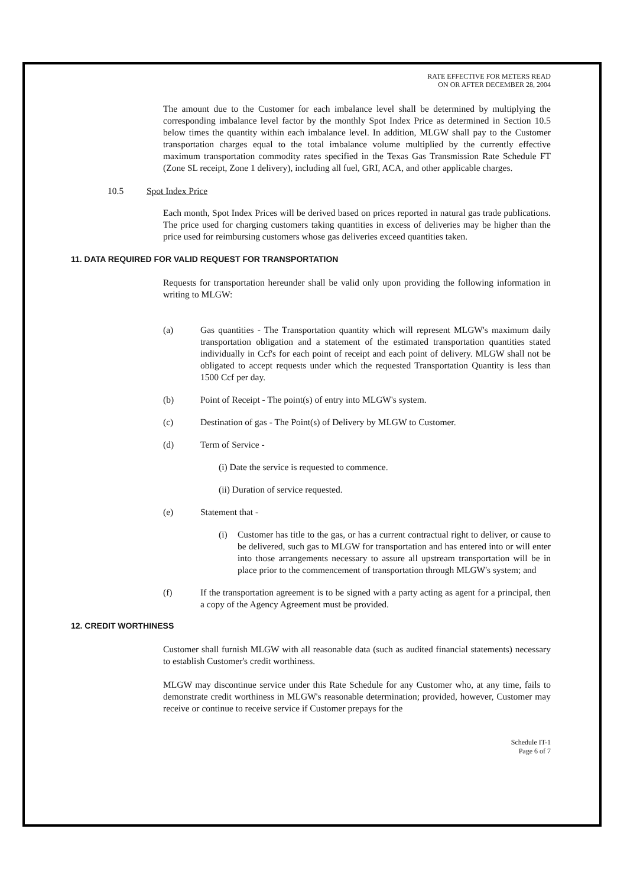RATE EFFECTIVE FOR METERS READ
ON OR AFTER DECEMBER 28, 2004
The amount due to the Customer for each imbalance level shall be determined by multiplying the corresponding imbalance level factor by the monthly Spot Index Price as determined in Section 10.5 below times the quantity within each imbalance level. In addition, MLGW shall pay to the Customer transportation charges equal to the total imbalance volume multiplied by the currently effective maximum transportation commodity rates specified in the Texas Gas Transmission Rate Schedule FT (Zone SL receipt, Zone 1 delivery), including all fuel, GRI, ACA, and other applicable charges.
10.5 Spot Index Price
Each month, Spot Index Prices will be derived based on prices reported in natural gas trade publications. The price used for charging customers taking quantities in excess of deliveries may be higher than the price used for reimbursing customers whose gas deliveries exceed quantities taken.
11. DATA REQUIRED FOR VALID REQUEST FOR TRANSPORTATION
Requests for transportation hereunder shall be valid only upon providing the following information in writing to MLGW:
(a) Gas quantities - The Transportation quantity which will represent MLGW's maximum daily transportation obligation and a statement of the estimated transportation quantities stated individually in Ccf's for each point of receipt and each point of delivery. MLGW shall not be obligated to accept requests under which the requested Transportation Quantity is less than 1500 Ccf per day.
(b) Point of Receipt - The point(s) of entry into MLGW's system.
(c) Destination of gas - The Point(s) of Delivery by MLGW to Customer.
(d) Term of Service -
(i) Date the service is requested to commence.
(ii) Duration of service requested.
(e) Statement that -
(i) Customer has title to the gas, or has a current contractual right to deliver, or cause to be delivered, such gas to MLGW for transportation and has entered into or will enter into those arrangements necessary to assure all upstream transportation will be in place prior to the commencement of transportation through MLGW's system; and
(f) If the transportation agreement is to be signed with a party acting as agent for a principal, then a copy of the Agency Agreement must be provided.
12. CREDIT WORTHINESS
Customer shall furnish MLGW with all reasonable data (such as audited financial statements) necessary to establish Customer's credit worthiness.
MLGW may discontinue service under this Rate Schedule for any Customer who, at any time, fails to demonstrate credit worthiness in MLGW's reasonable determination; provided, however, Customer may receive or continue to receive service if Customer prepays for the
Schedule IT-1
Page 6 of 7